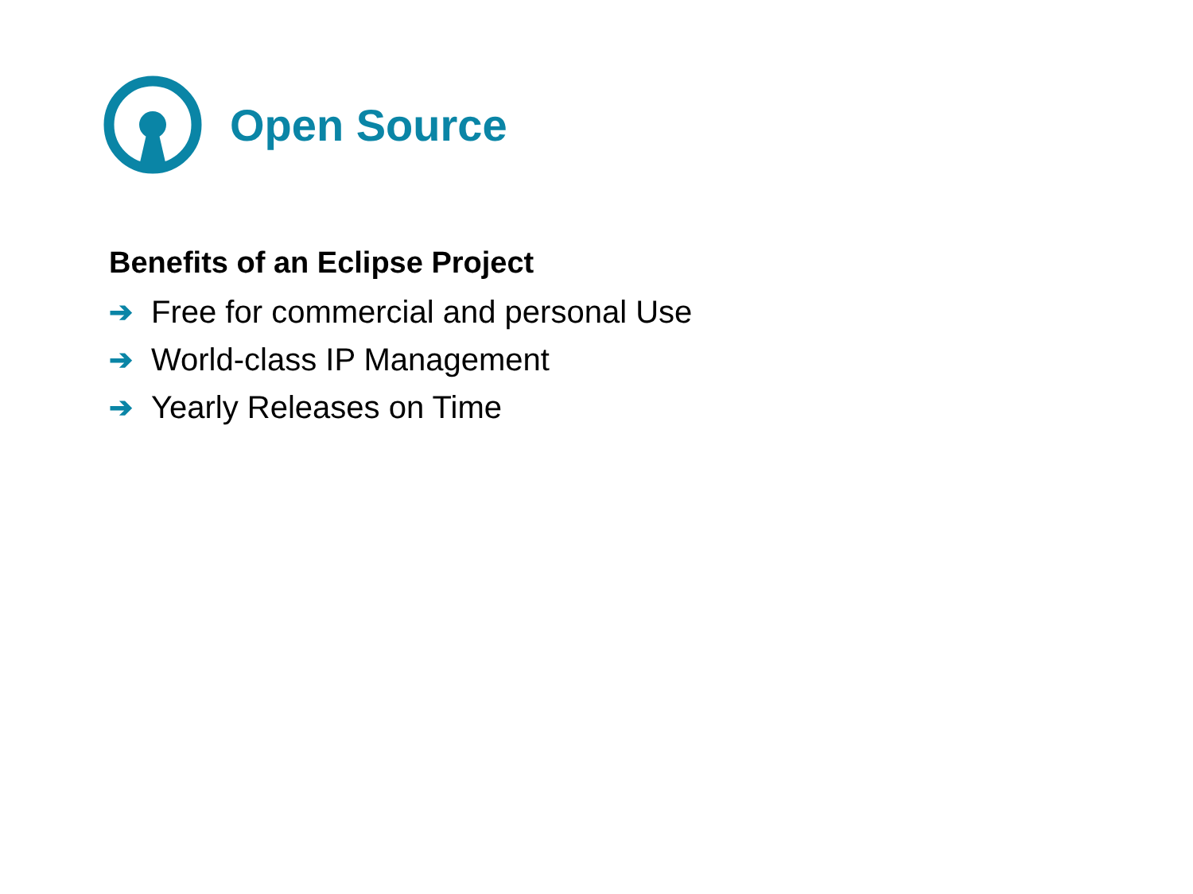Open Source
Benefits of an Eclipse Project
➔ Free for commercial and personal Use
➔ World-class IP Management
➔ Yearly Releases on Time